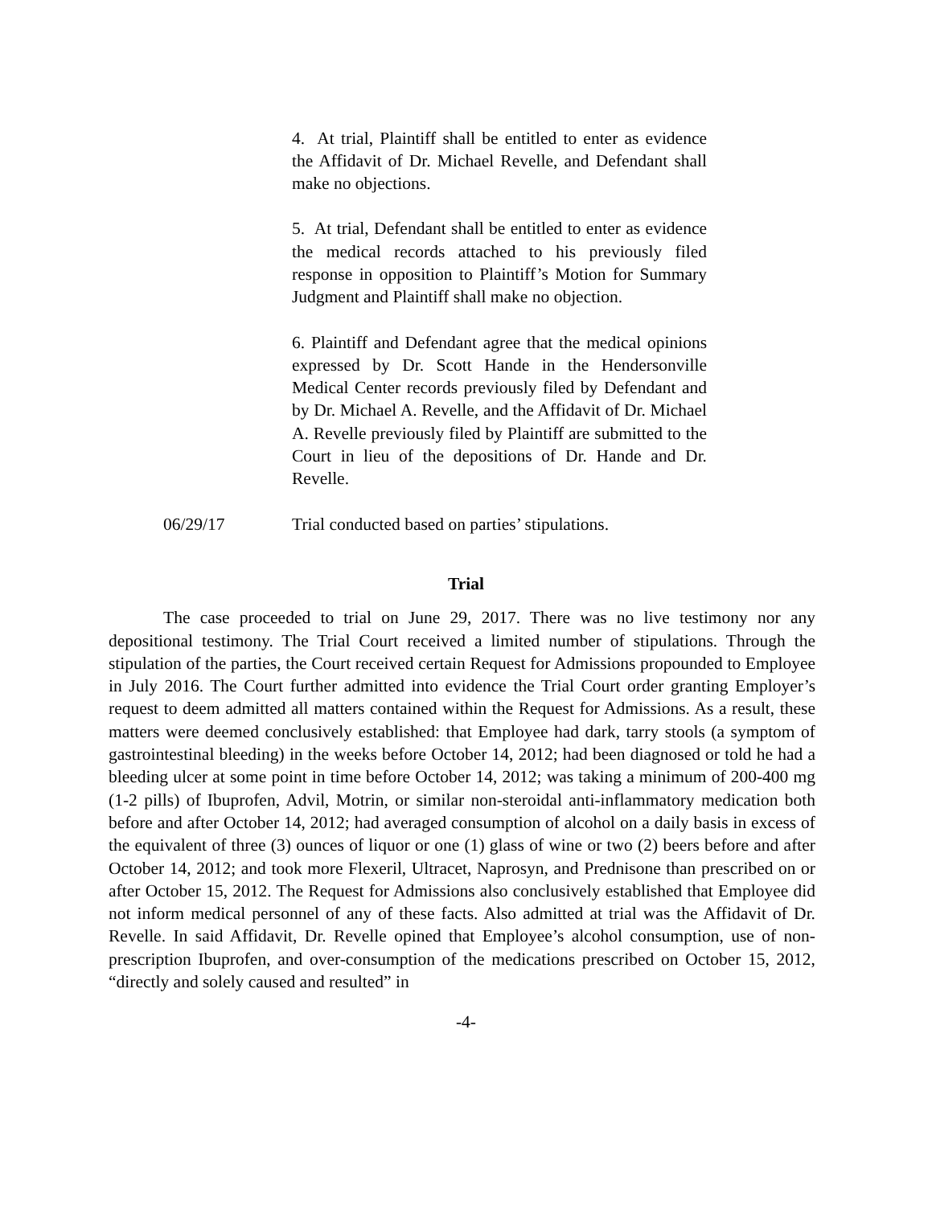4. At trial, Plaintiff shall be entitled to enter as evidence the Affidavit of Dr. Michael Revelle, and Defendant shall make no objections.
5. At trial, Defendant shall be entitled to enter as evidence the medical records attached to his previously filed response in opposition to Plaintiff’s Motion for Summary Judgment and Plaintiff shall make no objection.
6. Plaintiff and Defendant agree that the medical opinions expressed by Dr. Scott Hande in the Hendersonville Medical Center records previously filed by Defendant and by Dr. Michael A. Revelle, and the Affidavit of Dr. Michael A. Revelle previously filed by Plaintiff are submitted to the Court in lieu of the depositions of Dr. Hande and Dr. Revelle.
06/29/17 Trial conducted based on parties’ stipulations.
Trial
The case proceeded to trial on June 29, 2017. There was no live testimony nor any depositional testimony. The Trial Court received a limited number of stipulations. Through the stipulation of the parties, the Court received certain Request for Admissions propounded to Employee in July 2016. The Court further admitted into evidence the Trial Court order granting Employer’s request to deem admitted all matters contained within the Request for Admissions. As a result, these matters were deemed conclusively established: that Employee had dark, tarry stools (a symptom of gastrointestinal bleeding) in the weeks before October 14, 2012; had been diagnosed or told he had a bleeding ulcer at some point in time before October 14, 2012; was taking a minimum of 200-400 mg (1-2 pills) of Ibuprofen, Advil, Motrin, or similar non-steroidal anti-inflammatory medication both before and after October 14, 2012; had averaged consumption of alcohol on a daily basis in excess of the equivalent of three (3) ounces of liquor or one (1) glass of wine or two (2) beers before and after October 14, 2012; and took more Flexeril, Ultracet, Naprosyn, and Prednisone than prescribed on or after October 15, 2012. The Request for Admissions also conclusively established that Employee did not inform medical personnel of any of these facts. Also admitted at trial was the Affidavit of Dr. Revelle. In said Affidavit, Dr. Revelle opined that Employee’s alcohol consumption, use of non-prescription Ibuprofen, and over-consumption of the medications prescribed on October 15, 2012, “directly and solely caused and resulted” in
-4-